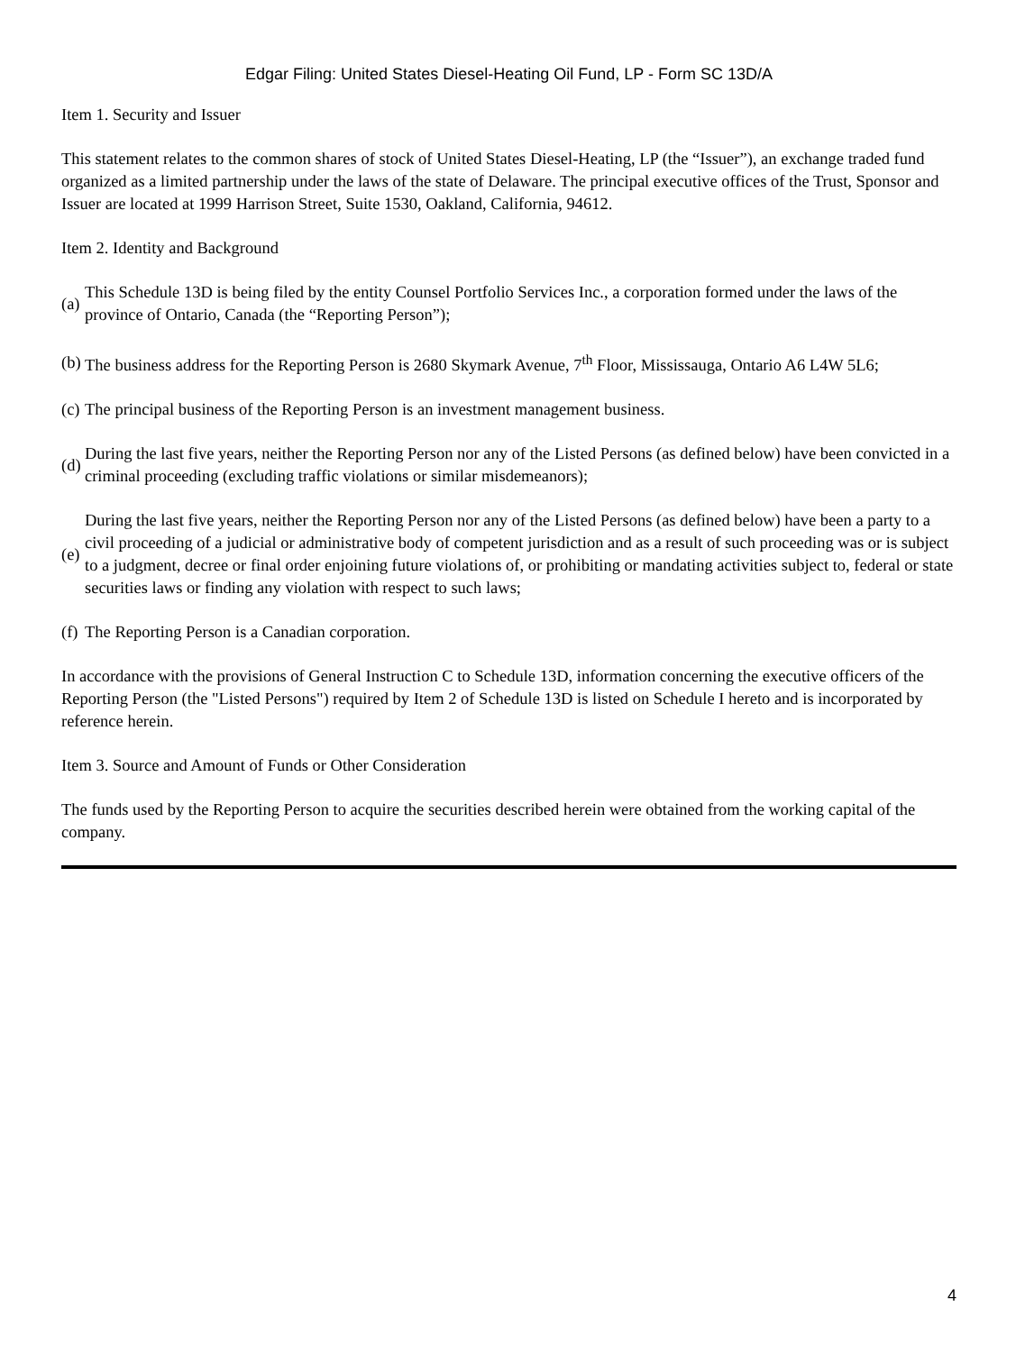Edgar Filing: United States Diesel-Heating Oil Fund, LP - Form SC 13D/A
Item 1. Security and Issuer
This statement relates to the common shares of stock of United States Diesel-Heating, LP (the “Issuer”), an exchange traded fund organized as a limited partnership under the laws of the state of Delaware. The principal executive offices of the Trust, Sponsor and Issuer are located at 1999 Harrison Street, Suite 1530, Oakland, California, 94612.
Item 2. Identity and Background
(a) This Schedule 13D is being filed by the entity Counsel Portfolio Services Inc., a corporation formed under the laws of the province of Ontario, Canada (the “Reporting Person”);
(b) The business address for the Reporting Person is 2680 Skymark Avenue, 7<sup>th</sup> Floor, Mississauga, Ontario A6 L4W 5L6;
(c) The principal business of the Reporting Person is an investment management business.
(d) During the last five years, neither the Reporting Person nor any of the Listed Persons (as defined below) have been convicted in a criminal proceeding (excluding traffic violations or similar misdemeanors);
(e) During the last five years, neither the Reporting Person nor any of the Listed Persons (as defined below) have been a party to a civil proceeding of a judicial or administrative body of competent jurisdiction and as a result of such proceeding was or is subject to a judgment, decree or final order enjoining future violations of, or prohibiting or mandating activities subject to, federal or state securities laws or finding any violation with respect to such laws;
(f) The Reporting Person is a Canadian corporation.
In accordance with the provisions of General Instruction C to Schedule 13D, information concerning the executive officers of the Reporting Person (the "Listed Persons") required by Item 2 of Schedule 13D is listed on Schedule I hereto and is incorporated by reference herein.
Item 3. Source and Amount of Funds or Other Consideration
The funds used by the Reporting Person to acquire the securities described herein were obtained from the working capital of the company.
4